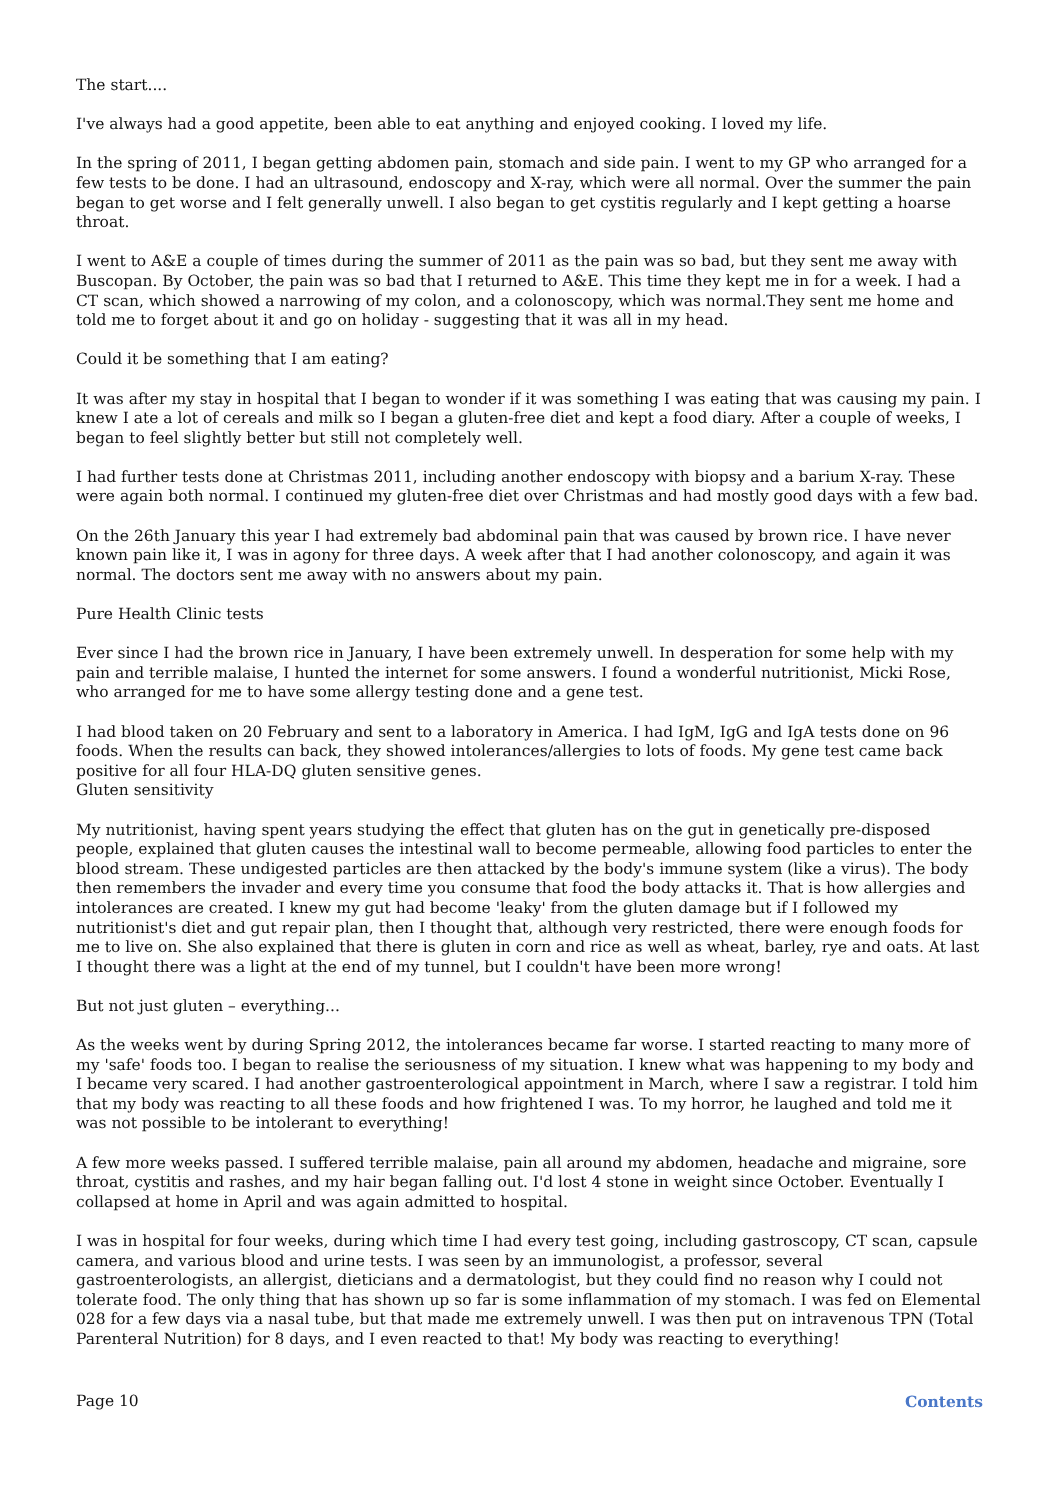The start....
I've always had a good appetite, been able to eat anything and enjoyed cooking. I loved my life.
In the spring of 2011, I began getting abdomen pain, stomach and side pain. I went to my GP who arranged for a few tests to be done. I had an ultrasound, endoscopy and X-ray, which were all normal. Over the summer the pain began to get worse and I felt generally unwell. I also began to get cystitis regularly and I kept getting a hoarse throat.
I went to A&E a couple of times during the summer of 2011 as the pain was so bad, but they sent me away with Buscopan. By October, the pain was so bad that I returned to A&E. This time they kept me in for a week. I had a CT scan, which showed a narrowing of my colon, and a colonoscopy, which was normal.They sent me home and told me to forget about it and go on holiday - suggesting that it was all in my head.
Could it be something that I am eating?
It was after my stay in hospital that I began to wonder if it was something I was eating that was causing my pain. I knew I ate a lot of cereals and milk so I began a gluten-free diet and kept a food diary. After a couple of weeks, I began to feel slightly better but still not completely well.
I had further tests done at Christmas 2011, including another endoscopy with biopsy and a barium X-ray. These were again both normal. I continued my gluten-free diet over Christmas and had mostly good days with a few bad.
On the 26th January this year I had extremely bad abdominal pain that was caused by brown rice. I have never known pain like it, I was in agony for three days. A week after that I had another colonoscopy, and again it was normal. The doctors sent me away with no answers about my pain.
Pure Health Clinic tests
Ever since I had the brown rice in January, I have been extremely unwell. In desperation for some help with my pain and terrible malaise, I hunted the internet for some answers. I found a wonderful nutritionist, Micki Rose, who arranged for me to have some allergy testing done and a gene test.
I had blood taken on 20 February and sent to a laboratory in America. I had IgM, IgG and IgA tests done on 96 foods. When the results can back, they showed intolerances/allergies to lots of foods. My gene test came back positive for all four HLA-DQ gluten sensitive genes.
Gluten sensitivity
My nutritionist, having spent years studying the effect that gluten has on the gut in genetically pre-disposed people, explained that gluten causes the intestinal wall to become permeable, allowing food particles to enter the blood stream. These undigested particles are then attacked by the body's immune system (like a virus). The body then remembers the invader and every time you consume that food the body attacks it. That is how allergies and intolerances are created. I knew my gut had become 'leaky' from the gluten damage but if I followed my nutritionist's diet and gut repair plan, then I thought that, although very restricted, there were enough foods for me to live on. She also explained that there is gluten in corn and rice as well as wheat, barley, rye and oats. At last I thought there was a light at the end of my tunnel, but I couldn't have been more wrong!
But not just gluten – everything...
As the weeks went by during Spring 2012, the intolerances became far worse. I started reacting to many more of my 'safe' foods too. I began to realise the seriousness of my situation. I knew what was happening to my body and I became very scared. I had another gastroenterological appointment in March, where I saw a registrar. I told him that my body was reacting to all these foods and how frightened I was. To my horror, he laughed and told me it was not possible to be intolerant to everything!
A few more weeks passed. I suffered terrible malaise, pain all around my abdomen, headache and migraine, sore throat, cystitis and rashes, and my hair began falling out. I'd lost 4 stone in weight since October. Eventually I collapsed at home in April and was again admitted to hospital.
I was in hospital for four weeks, during which time I had every test going, including gastroscopy, CT scan, capsule camera, and various blood and urine tests. I was seen by an immunologist, a professor, several gastroenterologists, an allergist, dieticians and a dermatologist, but they could find no reason why I could not tolerate food. The only thing that has shown up so far is some inflammation of my stomach. I was fed on Elemental 028 for a few days via a nasal tube, but that made me extremely unwell. I was then put on intravenous TPN (Total Parenteral Nutrition) for 8 days, and I even reacted to that! My body was reacting to everything!
Page 10 Contents